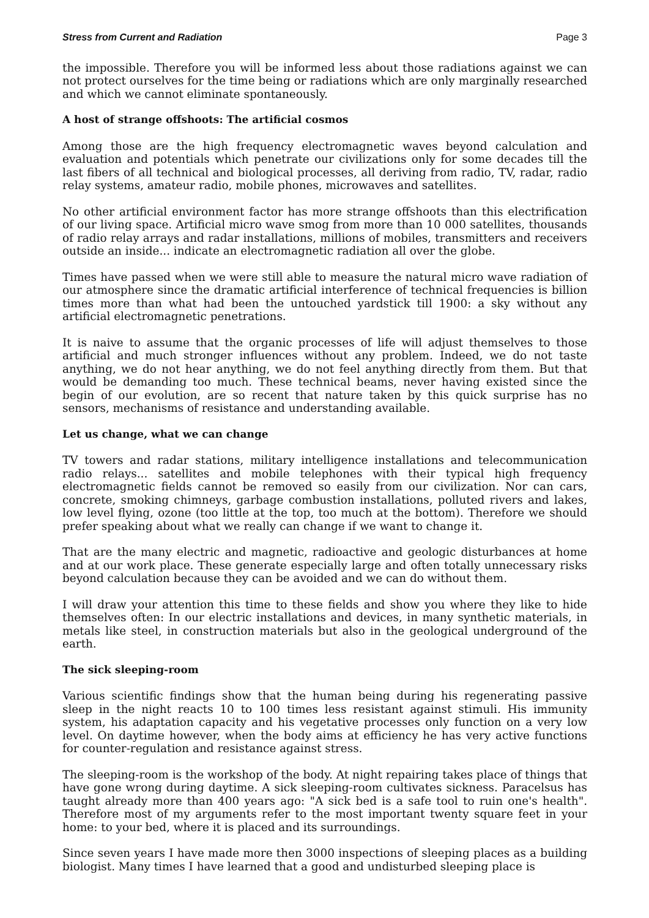Stress from Current and Radiation Page 3
the impossible. Therefore you will be informed less about those radiations against we can not protect ourselves for the time being or radiations which are only marginally researched and which we cannot eliminate spontaneously.
A host of strange offshoots: The artificial cosmos
Among those are the high frequency electromagnetic waves beyond calculation and evaluation and potentials which penetrate our civilizations only for some decades till the last fibers of all technical and biological processes, all deriving from radio, TV, radar, radio relay systems, amateur radio, mobile phones, microwaves and satellites.
No other artificial environment factor has more strange offshoots than this electrification of our living space. Artificial micro wave smog from more than 10 000 satellites, thousands of radio relay arrays and radar installations, millions of mobiles, transmitters and receivers outside an inside... indicate an electromagnetic radiation all over the globe.
Times have passed when we were still able to measure the natural micro wave radiation of our atmosphere since the dramatic artificial interference of technical frequencies is billion times more than what had been the untouched yardstick till 1900: a sky without any artificial electromagnetic penetrations.
It is naive to assume that the organic processes of life will adjust themselves to those artificial and much stronger influences without any problem. Indeed, we do not taste anything, we do not hear anything, we do not feel anything directly from them. But that would be demanding too much. These technical beams, never having existed since the begin of our evolution, are so recent that nature taken by this quick surprise has no sensors, mechanisms of resistance and understanding available.
Let us change, what we can change
TV towers and radar stations, military intelligence installations and telecommunication radio relays... satellites and mobile telephones with their typical high frequency electromagnetic fields cannot be removed so easily from our civilization. Nor can cars, concrete, smoking chimneys, garbage combustion installations, polluted rivers and lakes, low level flying, ozone (too little at the top, too much at the bottom). Therefore we should prefer speaking about what we really can change if we want to change it.
That are the many electric and magnetic, radioactive and geologic disturbances at home and at our work place. These generate especially large and often totally unnecessary risks beyond calculation because they can be avoided and we can do without them.
I will draw your attention this time to these fields and show you where they like to hide themselves often: In our electric installations and devices, in many synthetic materials, in metals like steel, in construction materials but also in the geological underground of the earth.
The sick sleeping-room
Various scientific findings show that the human being during his regenerating passive sleep in the night reacts 10 to 100 times less resistant against stimuli. His immunity system, his adaptation capacity and his vegetative processes only function on a very low level. On daytime however, when the body aims at efficiency he has very active functions for counter-regulation and resistance against stress.
The sleeping-room is the workshop of the body. At night repairing takes place of things that have gone wrong during daytime. A sick sleeping-room cultivates sickness. Paracelsus has taught already more than 400 years ago: "A sick bed is a safe tool to ruin one's health". Therefore most of my arguments refer to the most important twenty square feet in your home: to your bed, where it is placed and its surroundings.
Since seven years I have made more then 3000 inspections of sleeping places as a building biologist. Many times I have learned that a good and undisturbed sleeping place is